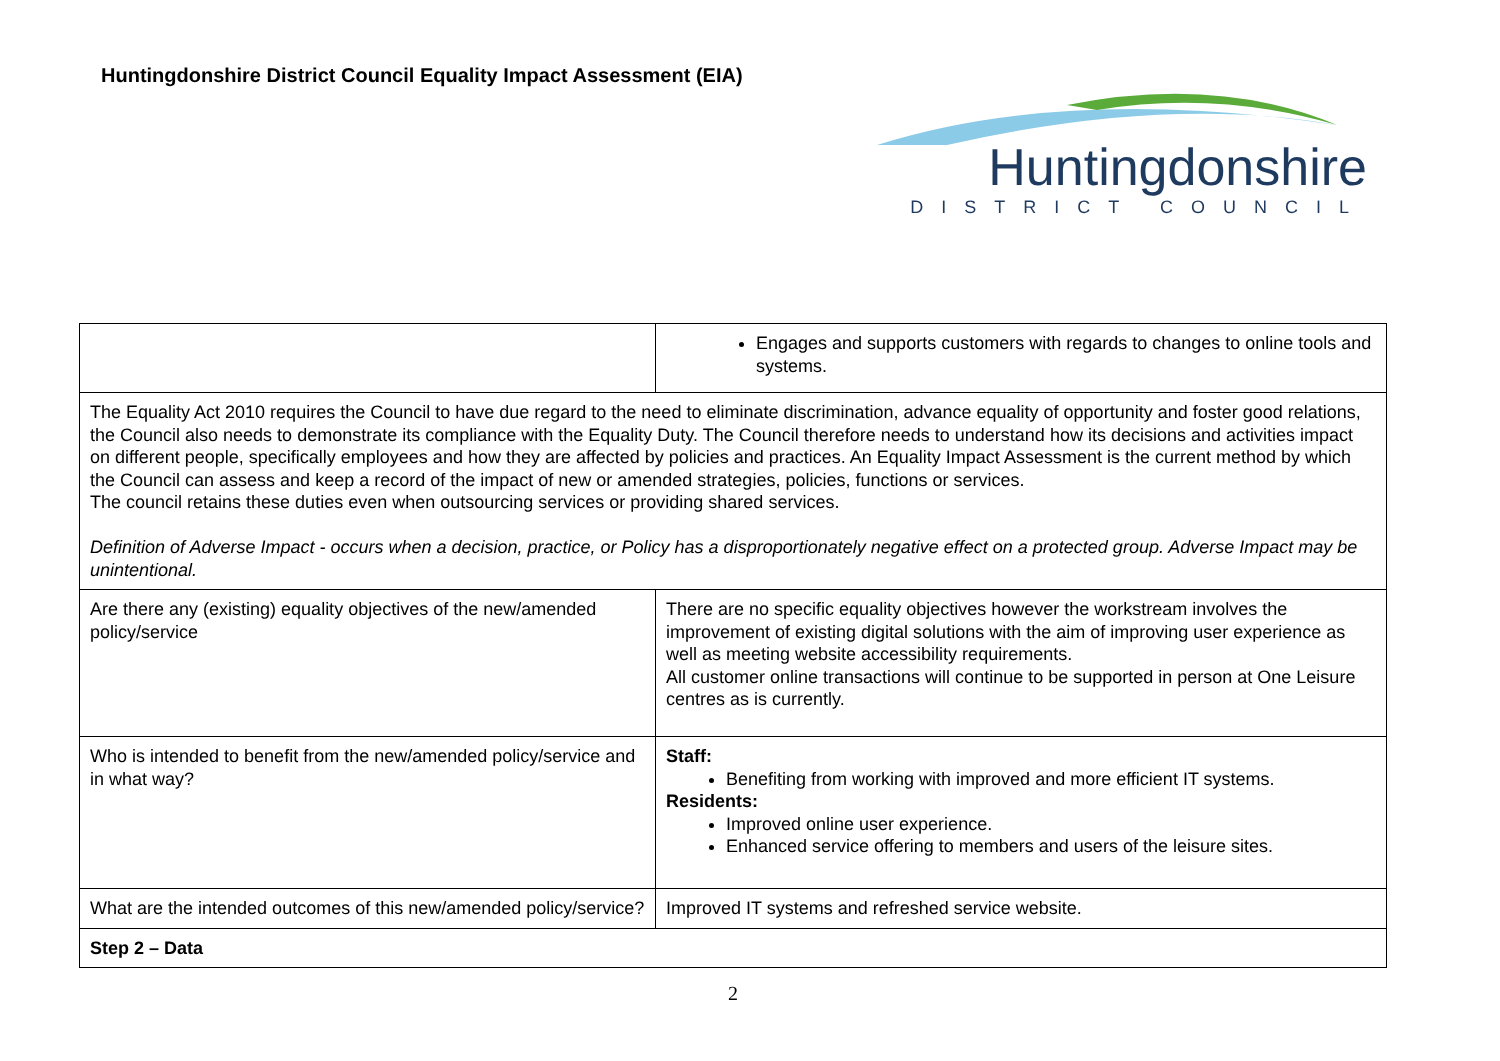Huntingdonshire District Council Equality Impact Assessment (EIA)
Huntingdonshire
DISTRICT COUNCIL
| | Engages and supports customers with regards to changes to online tools and systems. |
| The Equality Act 2010 requires the Council to have due regard to the need to eliminate discrimination, advance equality of opportunity and foster good relations, the Council also needs to demonstrate its compliance with the Equality Duty. The Council therefore needs to understand how its decisions and activities impact on different people, specifically employees and how they are affected by policies and practices. An Equality Impact Assessment is the current method by which the Council can assess and keep a record of the impact of new or amended strategies, policies, functions or services. The council retains these duties even when outsourcing services or providing shared services. Definition of Adverse Impact - occurs when a decision, practice, or Policy has a disproportionately negative effect on a protected group. Adverse Impact may be unintentional. | |
| Are there any (existing) equality objectives of the new/amended policy/service | There are no specific equality objectives however the workstream involves the improvement of existing digital solutions with the aim of improving user experience as well as meeting website accessibility requirements. All customer online transactions will continue to be supported in person at One Leisure centres as is currently. |
| Who is intended to benefit from the new/amended policy/service and in what way? | Staff: Benefiting from working with improved and more efficient IT systems. Residents: Improved online user experience. Enhanced service offering to members and users of the leisure sites. |
| What are the intended outcomes of this new/amended policy/service? | Improved IT systems and refreshed service website. |
| Step 2 – Data | |
2